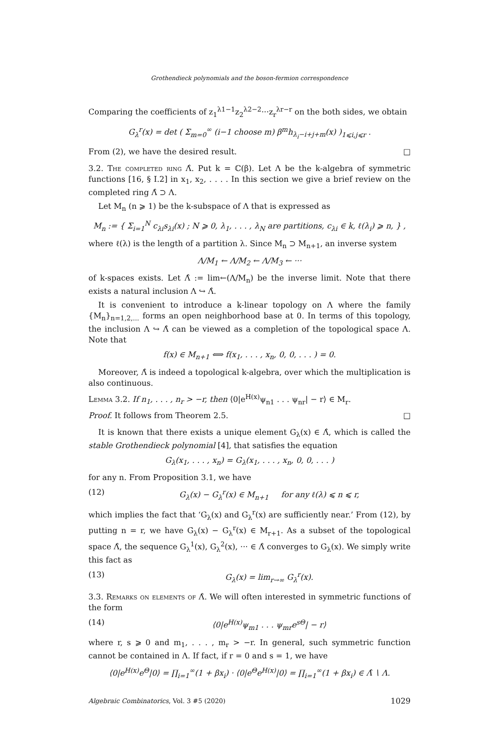Grothendieck polynomials and the boson-fermion correspondence
Comparing the coefficients of z<sub>1</sub><sup>λ1−1</sup>z<sub>2</sub><sup>λ2−2</sup>···z<sub>r</sub><sup>λr−r</sup> on the both sides, we obtain
G<sub>λ</sub><sup>r</sup>(x) = det ( Σ<sub>m=0</sub><sup>∞</sup> (i−1 choose m) β<sup>m</sup>h<sub>λ<sub>i</sub>−i+j+m</sub>(x) )<sub>1⩽i,j⩽r</sub> .
From (2), we have the desired result. □
3.2. The completed ring Λ̂. Put k = ℂ(β). Let Λ be the k-algebra of symmetric functions [16, § I.2] in x<sub>1</sub>, x<sub>2</sub>, . . . . In this section we give a brief review on the completed ring Λ̂ ⊃ Λ.
Let M<sub>n</sub> (n ⩾ 1) be the k-subspace of Λ that is expressed as
M<sub>n</sub> := { Σ<sub>i=1</sub><sup>N</sup> c<sub>λi</sub>s<sub>λi</sub>(x) ; N ⩾ 0, λ<sub>1</sub>, . . . , λ<sub>N</sub> are partitions, c<sub>λi</sub> ∈ k, ℓ(λ<sub>i</sub>) ⩾ n, } ,
where ℓ(λ) is the length of a partition λ. Since M<sub>n</sub> ⊃ M<sub>n+1</sub>, an inverse system
Λ/M<sub>1</sub> ← Λ/M<sub>2</sub> ← Λ/M<sub>3</sub> ← ···
of k-spaces exists. Let Λ̂ := lim←(Λ/M<sub>n</sub>) be the inverse limit. Note that there exists a natural inclusion Λ ↪ Λ̂.
It is convenient to introduce a k-linear topology on Λ where the family {M<sub>n</sub>}<sub>n=1,2,...</sub> forms an open neighborhood base at 0. In terms of this topology, the inclusion Λ ↪ Λ̂ can be viewed as a completion of the topological space Λ. Note that
f(x) ∈ M<sub>n+1</sub> ⟺ f(x<sub>1</sub>, . . . , x<sub>n</sub>, 0, 0, . . . ) = 0.
Moreover, Λ̂ is indeed a topological k-algebra, over which the multiplication is also continuous.
Lemma 3.2. If n<sub>1</sub>, . . . , n<sub>r</sub> > −r, then ⟨0|e<sup>H(x)</sup>ψ<sub>n1</sub> . . . ψ<sub>nr</sub>| − r⟩ ∈ M<sub>r</sub>.
Proof. It follows from Theorem 2.5. □
It is known that there exists a unique element G<sub>λ</sub>(x) ∈ Λ̂, which is called the stable Grothendieck polynomial [4], that satisfies the equation
G<sub>λ</sub>(x<sub>1</sub>, . . . , x<sub>n</sub>) = G<sub>λ</sub>(x<sub>1</sub>, . . . , x<sub>n</sub>, 0, 0, . . . )
for any n. From Proposition 3.1, we have
(12) G<sub>λ</sub>(x) − G<sub>λ</sub><sup>r</sup>(x) ∈ M<sub>n+1</sub> for any ℓ(λ) ⩽ n ⩽ r,
which implies the fact that ‘G<sub>λ</sub>(x) and G<sub>λ</sub><sup>r</sup>(x) are sufficiently near.’ From (12), by putting n = r, we have G<sub>λ</sub>(x) − G<sub>λ</sub><sup>r</sup>(x) ∈ M<sub>r+1</sub>. As a subset of the topological space Λ̂, the sequence G<sub>λ</sub><sup>1</sup>(x), G<sub>λ</sub><sup>2</sup>(x), ··· ∈ Λ̂ converges to G<sub>λ</sub>(x). We simply write this fact as
(13) G<sub>λ</sub>(x) = lim<sub>r→∞</sub> G<sub>λ</sub><sup>r</sup>(x).
3.3. Remarks on elements of Λ̂. We will often interested in symmetric functions of the form
(14) ⟨0|e<sup>H(x)</sup>ψ<sub>m1</sub> . . . ψ<sub>mr</sub>e<sup>sΘ</sup>| − r⟩
where r, s ⩾ 0 and m<sub>1</sub>, . . . , m<sub>r</sub> > −r. In general, such symmetric function cannot be contained in Λ. If fact, if r = 0 and s = 1, we have
⟨0|e<sup>H(x)</sup>e<sup>Θ</sup>|0⟩ = ∏<sub>i=1</sub><sup>∞</sup>(1 + βx<sub>i</sub>) · ⟨0|e<sup>Θ</sup>e<sup>H(x)</sup>|0⟩ = ∏<sub>i=1</sub><sup>∞</sup>(1 + βx<sub>i</sub>) ∈ Λ̂ ∖ Λ.
Algebraic Combinatorics, Vol. 3 #5 (2020) 1029